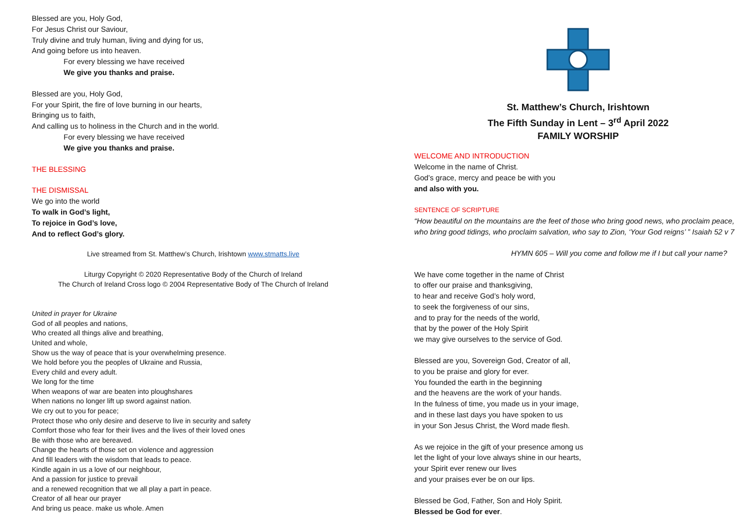Blessed are you, Holy God,
For Jesus Christ our Saviour,
Truly divine and truly human, living and dying for us,
And going before us into heaven.
For every blessing we have received
We give you thanks and praise.
Blessed are you, Holy God,
For your Spirit, the fire of love burning in our hearts,
Bringing us to faith,
And calling us to holiness in the Church and in the world.
For every blessing we have received
We give you thanks and praise.
THE BLESSING
THE DISMISSAL
We go into the world
To walk in God’s light,
To rejoice in God’s love,
And to reflect God’s glory.
Live streamed from St. Matthew’s Church, Irishtown www.stmatts.live
Liturgy Copyright © 2020 Representative Body of the Church of Ireland
The Church of Ireland Cross logo © 2004 Representative Body of The Church of Ireland
United in prayer for Ukraine
God of all peoples and nations,
Who created all things alive and breathing,
United and whole,
Show us the way of peace that is your overwhelming presence.
We hold before you the peoples of Ukraine and Russia,
Every child and every adult.
We long for the time
When weapons of war are beaten into ploughshares
When nations no longer lift up sword against nation.
We cry out to you for peace;
Protect those who only desire and deserve to live in security and safety
Comfort those who fear for their lives and the lives of their loved ones
Be with those who are bereaved.
Change the hearts of those set on violence and aggression
And fill leaders with the wisdom that leads to peace.
Kindle again in us a love of our neighbour,
And a passion for justice to prevail
and a renewed recognition that we all play a part in peace.
Creator of all hear our prayer
And bring us peace. make us whole. Amen
St. Matthew’s Church, Irishtown
The Fifth Sunday in Lent – 3<sup>rd</sup> April 2022
FAMILY WORSHIP
WELCOME AND INTRODUCTION
Welcome in the name of Christ.
God’s grace, mercy and peace be with you
and also with you.
SENTENCE OF SCRIPTURE
“How beautiful on the mountains are the feet of those who bring good news, who proclaim peace, who bring good tidings, who proclaim salvation, who say to Zion, ‘Your God reigns’ ” Isaiah 52 v 7
HYMN 605 – Will you come and follow me if I but call your name?
We have come together in the name of Christ
to offer our praise and thanksgiving,
to hear and receive God’s holy word,
to seek the forgiveness of our sins,
and to pray for the needs of the world,
that by the power of the Holy Spirit
we may give ourselves to the service of God.
Blessed are you, Sovereign God, Creator of all,
to you be praise and glory for ever.
You founded the earth in the beginning
and the heavens are the work of your hands.
In the fulness of time, you made us in your image,
and in these last days you have spoken to us
in your Son Jesus Christ, the Word made flesh.
As we rejoice in the gift of your presence among us
let the light of your love always shine in our hearts,
your Spirit ever renew our lives
and your praises ever be on our lips.
Blessed be God, Father, Son and Holy Spirit.
Blessed be God for ever.